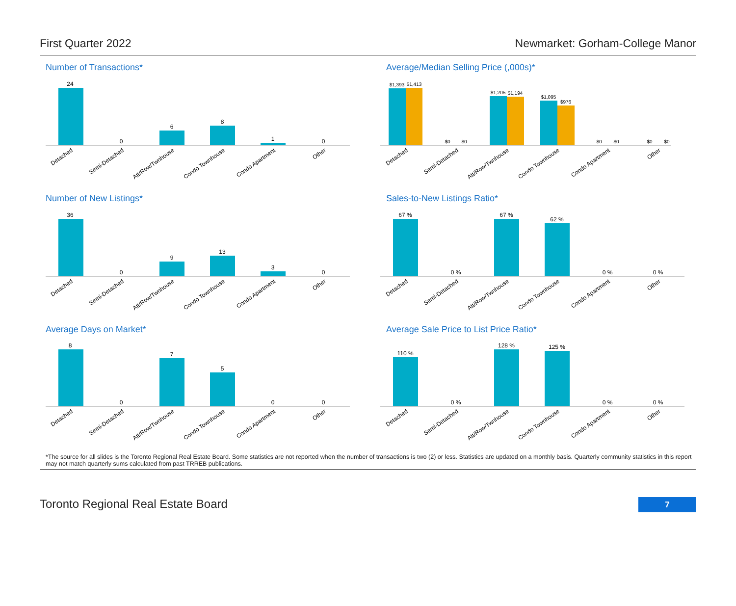First Quarter 2022 Newmarket: Gorham-College Manor
Number of Transactions*
24
0
6
8
1
0
Detached
Semi-Detached
Att/Row/Twnhouse
Condo Townhouse
Condo Apartment
Other
Average/Median Selling Price (,000s)*
$1,393
$1,413
$0
$0
$1,205
$1,194
$1,095
$976
$0
$0
$0
$0
Detached
Semi-Detached
Att/Row/Twnhouse
Condo Townhouse
Condo Apartment
Other
Number of New Listings*
36
0
9
13
3
0
Detached
Semi-Detached
Att/Row/Twnhouse
Condo Townhouse
Condo Apartment
Other
Sales-to-New Listings Ratio*
67 %
0 %
67 %
62 %
0 %
0 %
Detached
Semi-Detached
Att/Row/Twnhouse
Condo Townhouse
Condo Apartment
Other
Average Days on Market*
8
0
7
5
0
0
Detached
Semi-Detached
Att/Row/Twnhouse
Condo Townhouse
Condo Apartment
Other
Average Sale Price to List Price Ratio*
110 %
0 %
128 %
125 %
0 %
0 %
Detached
Semi-Detached
Att/Row/Twnhouse
Condo Townhouse
Condo Apartment
Other
*The source for all slides is the Toronto Regional Real Estate Board. Some statistics are not reported when the number of transactions is two (2) or less. Statistics are updated on a monthly basis. Quarterly community statistics in this report may not match quarterly sums calculated from past TRREB publications.
Toronto Regional Real Estate Board 7